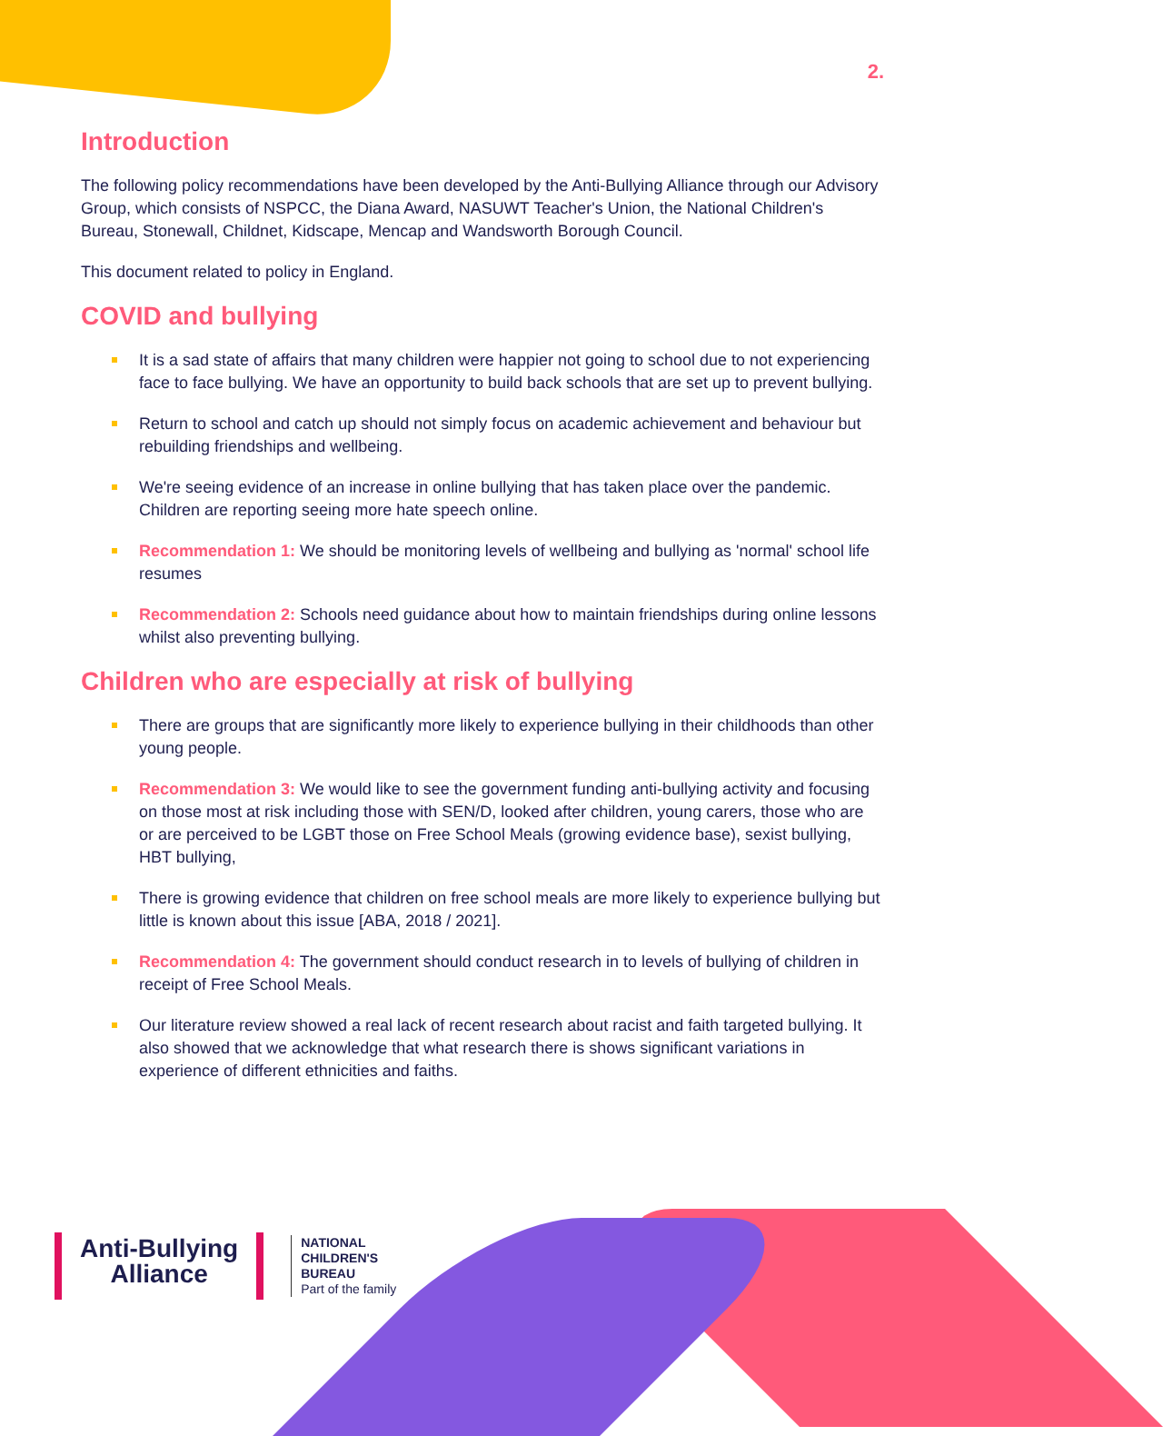2.
Introduction
The following policy recommendations have been developed by the Anti-Bullying Alliance through our Advisory Group, which consists of NSPCC, the Diana Award, NASUWT Teacher's Union, the National Children's Bureau, Stonewall, Childnet, Kidscape, Mencap and Wandsworth Borough Council.
This document related to policy in England.
COVID and bullying
It is a sad state of affairs that many children were happier not going to school due to not experiencing face to face bullying. We have an opportunity to build back schools that are set up to prevent bullying.
Return to school and catch up should not simply focus on academic achievement and behaviour but rebuilding friendships and wellbeing.
We're seeing evidence of an increase in online bullying that has taken place over the pandemic. Children are reporting seeing more hate speech online.
Recommendation 1: We should be monitoring levels of wellbeing and bullying as 'normal' school life resumes
Recommendation 2: Schools need guidance about how to maintain friendships during online lessons whilst also preventing bullying.
Children who are especially at risk of bullying
There are groups that are significantly more likely to experience bullying in their childhoods than other young people.
Recommendation 3: We would like to see the government funding anti-bullying activity and focusing on those most at risk including those with SEN/D, looked after children, young carers, those who are or are perceived to be LGBT those on Free School Meals (growing evidence base), sexist bullying, HBT bullying,
There is growing evidence that children on free school meals are more likely to experience bullying but little is known about this issue [ABA, 2018 / 2021].
Recommendation 4: The government should conduct research in to levels of bullying of children in receipt of Free School Meals.
Our literature review showed a real lack of recent research about racist and faith targeted bullying. It also showed that we acknowledge that what research there is shows significant variations in experience of different ethnicities and faiths.
Anti-Bullying
Alliance
NATIONAL
CHILDREN'S
BUREAU
Part of the family